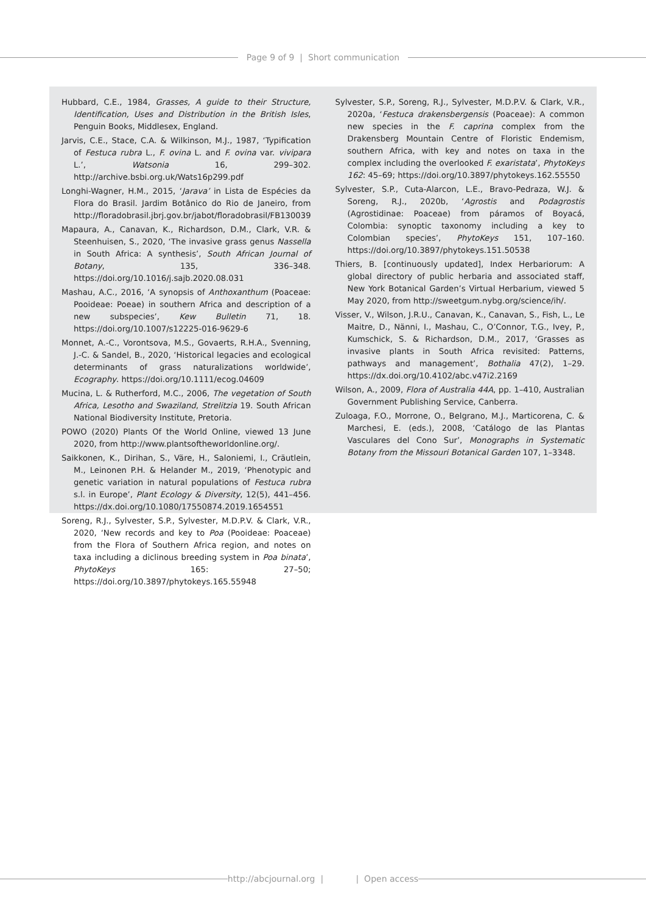Page 9 of 9 | Short communication
Hubbard, C.E., 1984, Grasses, A guide to their Structure, Identification, Uses and Distribution in the British Isles, Penguin Books, Middlesex, England.
Jarvis, C.E., Stace, C.A. & Wilkinson, M.J., 1987, ‘Typification of Festuca rubra L., F. ovina L. and F. ovina var. vivipara L.’, Watsonia 16, 299–302. http://archive.bsbi.org.uk/Wats16p299.pdf
Longhi-Wagner, H.M., 2015, ‘Jarava’ in Lista de Espécies da Flora do Brasil. Jardim Botânico do Rio de Janeiro, from http://floradobrasil.jbrj.gov.br/jabot/floradobrasil/FB130039
Mapaura, A., Canavan, K., Richardson, D.M., Clark, V.R. & Steenhuisen, S., 2020, ‘The invasive grass genus Nassella in South Africa: A synthesis’, South African Journal of Botany, 135, 336–348. https://doi.org/10.1016/j.sajb.2020.08.031
Mashau, A.C., 2016, ‘A synopsis of Anthoxanthum (Poaceae: Pooideae: Poeae) in southern Africa and description of a new subspecies’, Kew Bulletin 71, 18. https://doi.org/10.1007/s12225-016-9629-6
Monnet, A.-C., Vorontsova, M.S., Govaerts, R.H.A., Svenning, J.-C. & Sandel, B., 2020, ‘Historical legacies and ecological determinants of grass naturalizations worldwide’, Ecography. https://doi.org/10.1111/ecog.04609
Mucina, L. & Rutherford, M.C., 2006, The vegetation of South Africa, Lesotho and Swaziland, Strelitzia 19. South African National Biodiversity Institute, Pretoria.
POWO (2020) Plants Of the World Online, viewed 13 June 2020, from http://www.plantsoftheworldonline.org/.
Saikkonen, K., Dirihan, S., Väre, H., Saloniemi, I., Cräutlein, M., Leinonen P.H. & Helander M., 2019, ‘Phenotypic and genetic variation in natural populations of Festuca rubra s.l. in Europe’, Plant Ecology & Diversity, 12(5), 441–456. https://dx.doi.org/10.1080/17550874.2019.1654551
Soreng, R.J., Sylvester, S.P., Sylvester, M.D.P.V. & Clark, V.R., 2020, ‘New records and key to Poa (Pooideae: Poaceae) from the Flora of Southern Africa region, and notes on taxa including a diclinous breeding system in Poa binata’, PhytoKeys 165: 27–50; https://doi.org/10.3897/phytokeys.165.55948
Sylvester, S.P., Soreng, R.J., Sylvester, M.D.P.V. & Clark, V.R., 2020a, ‘Festuca drakensbergensis (Poaceae): A common new species in the F. caprina complex from the Drakensberg Mountain Centre of Floristic Endemism, southern Africa, with key and notes on taxa in the complex including the overlooked F. exaristata’, PhytoKeys 162: 45–69; https://doi.org/10.3897/phytokeys.162.55550
Sylvester, S.P., Cuta-Alarcon, L.E., Bravo-Pedraza, W.J. & Soreng, R.J., 2020b, ‘Agrostis and Podagrostis (Agrostidinae: Poaceae) from páramos of Boyacá, Colombia: synoptic taxonomy including a key to Colombian species’, PhytoKeys 151, 107–160. https://doi.org/10.3897/phytokeys.151.50538
Thiers, B. [continuously updated], Index Herbariorum: A global directory of public herbaria and associated staff, New York Botanical Garden’s Virtual Herbarium, viewed 5 May 2020, from http://sweetgum.nybg.org/science/ih/.
Visser, V., Wilson, J.R.U., Canavan, K., Canavan, S., Fish, L., Le Maitre, D., Nänni, I., Mashau, C., O’Connor, T.G., Ivey, P., Kumschick, S. & Richardson, D.M., 2017, ‘Grasses as invasive plants in South Africa revisited: Patterns, pathways and management’, Bothalia 47(2), 1–29. https://dx.doi.org/10.4102/abc.v47i2.2169
Wilson, A., 2009, Flora of Australia 44A, pp. 1–410, Australian Government Publishing Service, Canberra.
Zuloaga, F.O., Morrone, O., Belgrano, M.J., Marticorena, C. & Marchesi, E. (eds.), 2008, ‘Catálogo de las Plantas Vasculares del Cono Sur’, Monographs in Systematic Botany from the Missouri Botanical Garden 107, 1–3348.
http://abcjournal.org | | Open access